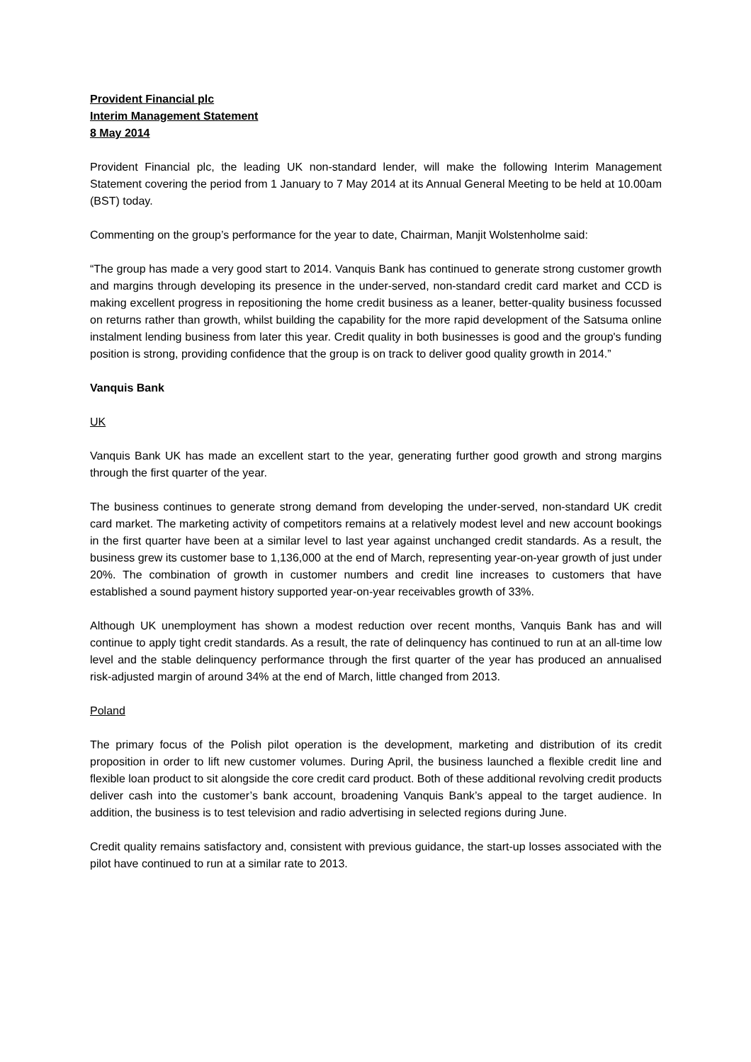Provident Financial plc
Interim Management Statement
8 May 2014
Provident Financial plc, the leading UK non-standard lender, will make the following Interim Management Statement covering the period from 1 January to 7 May 2014 at its Annual General Meeting to be held at 10.00am (BST) today.
Commenting on the group’s performance for the year to date, Chairman, Manjit Wolstenholme said:
“The group has made a very good start to 2014. Vanquis Bank has continued to generate strong customer growth and margins through developing its presence in the under-served, non-standard credit card market and CCD is making excellent progress in repositioning the home credit business as a leaner, better-quality business focussed on returns rather than growth, whilst building the capability for the more rapid development of the Satsuma online instalment lending business from later this year. Credit quality in both businesses is good and the group's funding position is strong, providing confidence that the group is on track to deliver good quality growth in 2014.”
Vanquis Bank
UK
Vanquis Bank UK has made an excellent start to the year, generating further good growth and strong margins through the first quarter of the year.
The business continues to generate strong demand from developing the under-served, non-standard UK credit card market. The marketing activity of competitors remains at a relatively modest level and new account bookings in the first quarter have been at a similar level to last year against unchanged credit standards. As a result, the business grew its customer base to 1,136,000 at the end of March, representing year-on-year growth of just under 20%. The combination of growth in customer numbers and credit line increases to customers that have established a sound payment history supported year-on-year receivables growth of 33%.
Although UK unemployment has shown a modest reduction over recent months, Vanquis Bank has and will continue to apply tight credit standards. As a result, the rate of delinquency has continued to run at an all-time low level and the stable delinquency performance through the first quarter of the year has produced an annualised risk-adjusted margin of around 34% at the end of March, little changed from 2013.
Poland
The primary focus of the Polish pilot operation is the development, marketing and distribution of its credit proposition in order to lift new customer volumes. During April, the business launched a flexible credit line and flexible loan product to sit alongside the core credit card product. Both of these additional revolving credit products deliver cash into the customer’s bank account, broadening Vanquis Bank’s appeal to the target audience. In addition, the business is to test television and radio advertising in selected regions during June.
Credit quality remains satisfactory and, consistent with previous guidance, the start-up losses associated with the pilot have continued to run at a similar rate to 2013.